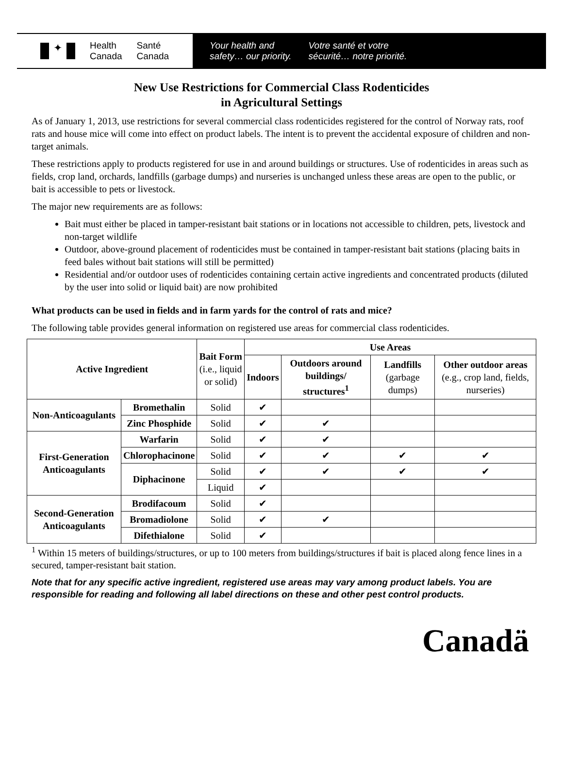✦
Health
Canada
Santé
Canada
Your health and
safety… our priority.
Votre santé et votre
sécurité… notre priorité.
New Use Restrictions for Commercial Class Rodenticides
in Agricultural Settings
As of January 1, 2013, use restrictions for several commercial class rodenticides registered for the control of Norway rats, roof rats and house mice will come into effect on product labels. The intent is to prevent the accidental exposure of children and non-target animals.
These restrictions apply to products registered for use in and around buildings or structures. Use of rodenticides in areas such as fields, crop land, orchards, landfills (garbage dumps) and nurseries is unchanged unless these areas are open to the public, or bait is accessible to pets or livestock.
The major new requirements are as follows:
Bait must either be placed in tamper-resistant bait stations or in locations not accessible to children, pets, livestock and non-target wildlife
Outdoor, above-ground placement of rodenticides must be contained in tamper-resistant bait stations (placing baits in feed bales without bait stations will still be permitted)
Residential and/or outdoor uses of rodenticides containing certain active ingredients and concentrated products (diluted by the user into solid or liquid bait) are now prohibited
What products can be used in fields and in farm yards for the control of rats and mice?
The following table provides general information on registered use areas for commercial class rodenticides.
| Active Ingredient | | Bait Form (i.e., liquid or solid) | Use Areas | | | |
| --- | --- | --- | --- | --- | --- | --- |
| | | | Indoors | Outdoors around buildings/ structures<sup>1</sup> | Landfills (garbage dumps) | Other outdoor areas (e.g., crop land, fields, nurseries) |
| Non-Anticoagulants | Bromethalin | Solid | ✔ | | | |
| | Zinc Phosphide | Solid | ✔ | ✔ | | |
| First-Generation Anticoagulants | Warfarin | Solid | ✔ | ✔ | | |
| | Chlorophacinone | Solid | ✔ | ✔ | ✔ | ✔ |
| | Diphacinone | Solid | ✔ | ✔ | ✔ | ✔ |
| | | Liquid | ✔ | | | |
| Second-Generation Anticoagulants | Brodifacoum | Solid | ✔ | | | |
| | Bromadiolone | Solid | ✔ | ✔ | | |
| | Difethialone | Solid | ✔ | | | |
<sup>1</sup> Within 15 meters of buildings/structures, or up to 100 meters from buildings/structures if bait is placed along fence lines in a secured, tamper-resistant bait station.
Note that for any specific active ingredient, registered use areas may vary among product labels. You are responsible for reading and following all label directions on these and other pest control products.
Canadä